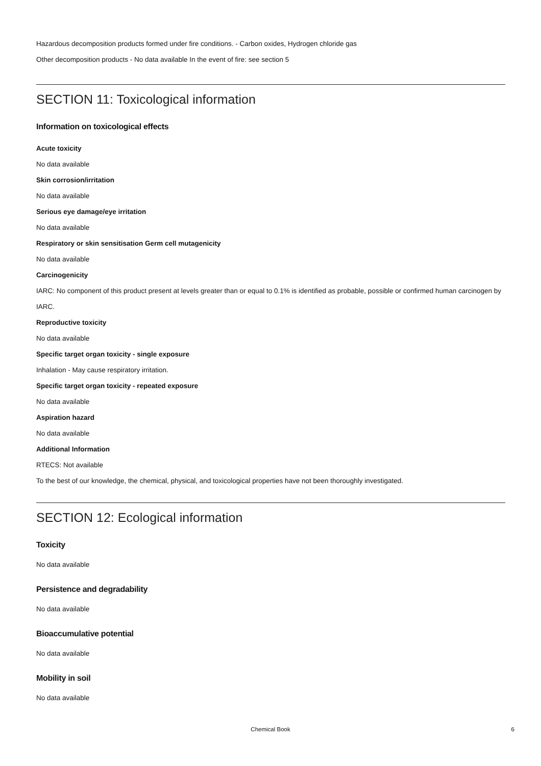Hazardous decomposition products formed under fire conditions. - Carbon oxides, Hydrogen chloride gas
Other decomposition products - No data available In the event of fire: see section 5
SECTION 11: Toxicological information
Information on toxicological effects
Acute toxicity
No data available
Skin corrosion/irritation
No data available
Serious eye damage/eye irritation
No data available
Respiratory or skin sensitisation Germ cell mutagenicity
No data available
Carcinogenicity
IARC: No component of this product present at levels greater than or equal to 0.1% is identified as probable, possible or confirmed human carcinogen by IARC.
Reproductive toxicity
No data available
Specific target organ toxicity - single exposure
Inhalation - May cause respiratory irritation.
Specific target organ toxicity - repeated exposure
No data available
Aspiration hazard
No data available
Additional Information
RTECS: Not available
To the best of our knowledge, the chemical, physical, and toxicological properties have not been thoroughly investigated.
SECTION 12: Ecological information
Toxicity
No data available
Persistence and degradability
No data available
Bioaccumulative potential
No data available
Mobility in soil
No data available
Chemical Book
6